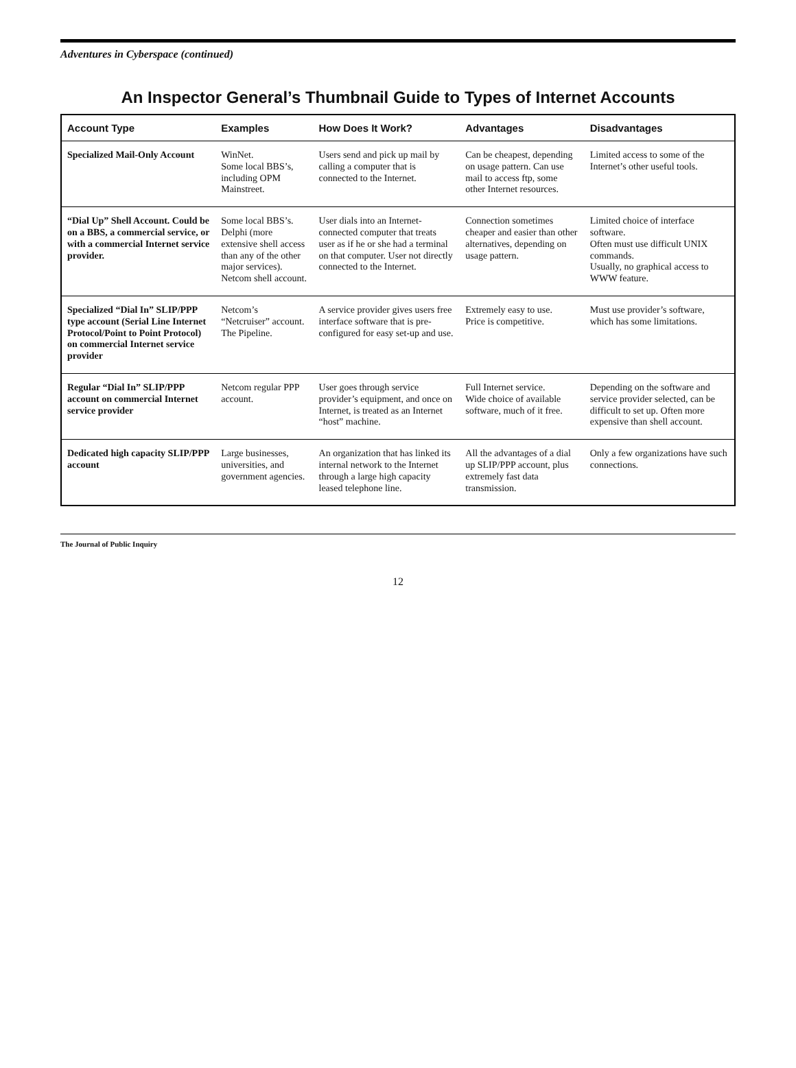Adventures in Cyberspace (continued)
An Inspector General’s Thumbnail Guide to Types of Internet Accounts
| Account Type | Examples | How Does It Work? | Advantages | Disadvantages |
| --- | --- | --- | --- | --- |
| Specialized Mail-Only Account | WinNet. Some local BBS’s, including OPM Mainstreet. | Users send and pick up mail by calling a computer that is connected to the Internet. | Can be cheapest, depending on usage pattern. Can use mail to access ftp, some other Internet resources. | Limited access to some of the Internet’s other useful tools. |
| “Dial Up” Shell Account. Could be on a BBS, a commercial service, or with a commercial Internet service provider. | Some local BBS’s. Delphi (more extensive shell access than any of the other major services). Netcom shell account. | User dials into an Internet-connected computer that treats user as if he or she had a terminal on that computer. User not directly connected to the Internet. | Connection sometimes cheaper and easier than other alternatives, depending on usage pattern. | Limited choice of interface software. Often must use difficult UNIX commands. Usually, no graphical access to WWW feature. |
| Specialized “Dial In” SLIP/PPP type account (Serial Line Internet Protocol/Point to Point Protocol) on commercial Internet service provider | Netcom’s “Netcruiser” account. The Pipeline. | A service provider gives users free interface software that is pre-configured for easy set-up and use. | Extremely easy to use. Price is competitive. | Must use provider’s software, which has some limitations. |
| Regular “Dial In” SLIP/PPP account on commercial Internet service provider | Netcom regular PPP account. | User goes through service provider’s equipment, and once on Internet, is treated as an Internet “host” machine. | Full Internet service. Wide choice of available software, much of it free. | Depending on the software and service provider selected, can be difficult to set up. Often more expensive than shell account. |
| Dedicated high capacity SLIP/PPP account | Large businesses, universities, and government agencies. | An organization that has linked its internal network to the Internet through a large high capacity leased telephone line. | All the advantages of a dial up SLIP/PPP account, plus extremely fast data transmission. | Only a few organizations have such connections. |
The Journal of Public Inquiry
12